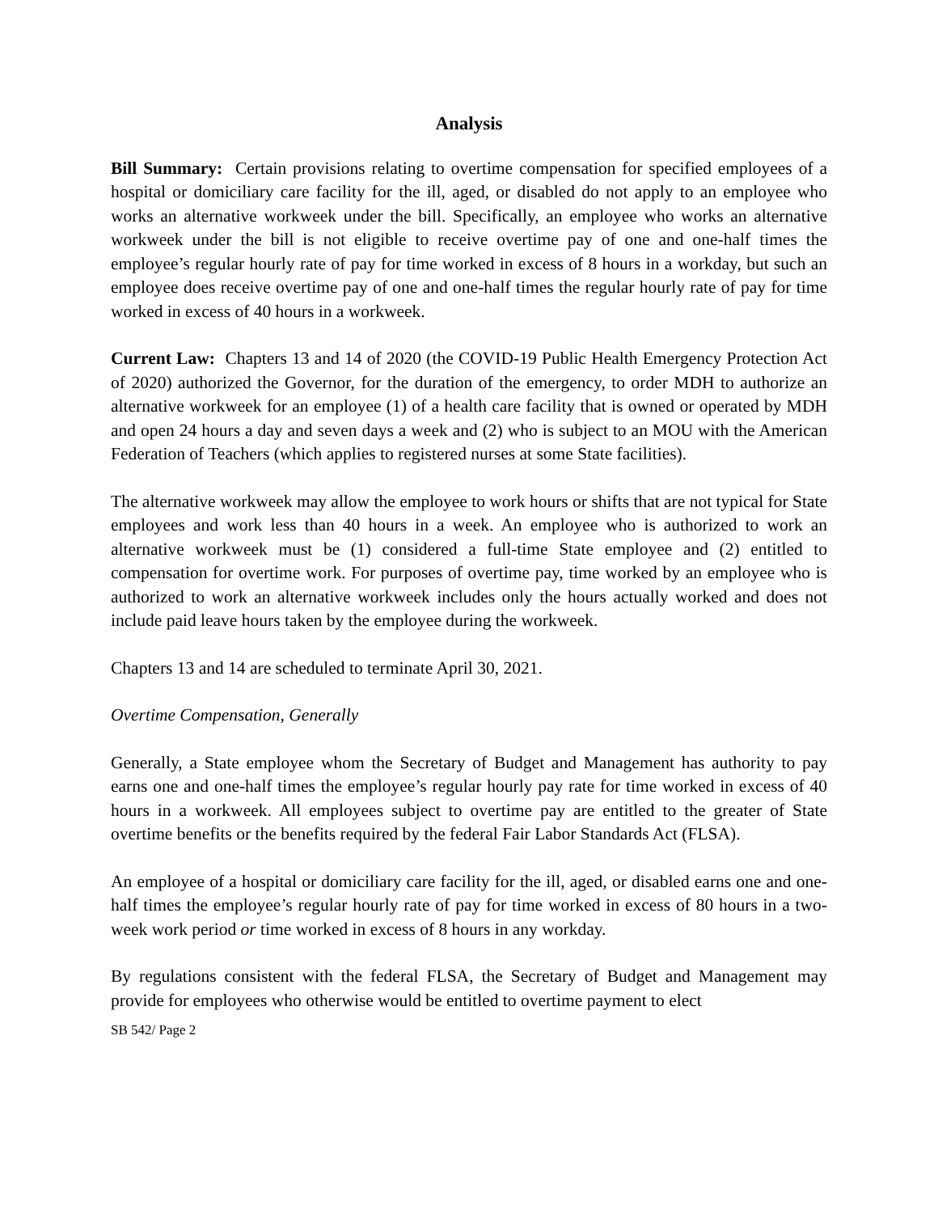Analysis
Bill Summary: Certain provisions relating to overtime compensation for specified employees of a hospital or domiciliary care facility for the ill, aged, or disabled do not apply to an employee who works an alternative workweek under the bill. Specifically, an employee who works an alternative workweek under the bill is not eligible to receive overtime pay of one and one-half times the employee’s regular hourly rate of pay for time worked in excess of 8 hours in a workday, but such an employee does receive overtime pay of one and one-half times the regular hourly rate of pay for time worked in excess of 40 hours in a workweek.
Current Law: Chapters 13 and 14 of 2020 (the COVID-19 Public Health Emergency Protection Act of 2020) authorized the Governor, for the duration of the emergency, to order MDH to authorize an alternative workweek for an employee (1) of a health care facility that is owned or operated by MDH and open 24 hours a day and seven days a week and (2) who is subject to an MOU with the American Federation of Teachers (which applies to registered nurses at some State facilities).
The alternative workweek may allow the employee to work hours or shifts that are not typical for State employees and work less than 40 hours in a week. An employee who is authorized to work an alternative workweek must be (1) considered a full-time State employee and (2) entitled to compensation for overtime work. For purposes of overtime pay, time worked by an employee who is authorized to work an alternative workweek includes only the hours actually worked and does not include paid leave hours taken by the employee during the workweek.
Chapters 13 and 14 are scheduled to terminate April 30, 2021.
Overtime Compensation, Generally
Generally, a State employee whom the Secretary of Budget and Management has authority to pay earns one and one-half times the employee’s regular hourly pay rate for time worked in excess of 40 hours in a workweek. All employees subject to overtime pay are entitled to the greater of State overtime benefits or the benefits required by the federal Fair Labor Standards Act (FLSA).
An employee of a hospital or domiciliary care facility for the ill, aged, or disabled earns one and one-half times the employee’s regular hourly rate of pay for time worked in excess of 80 hours in a two-week work period or time worked in excess of 8 hours in any workday.
By regulations consistent with the federal FLSA, the Secretary of Budget and Management may provide for employees who otherwise would be entitled to overtime payment to elect
SB 542/ Page 2